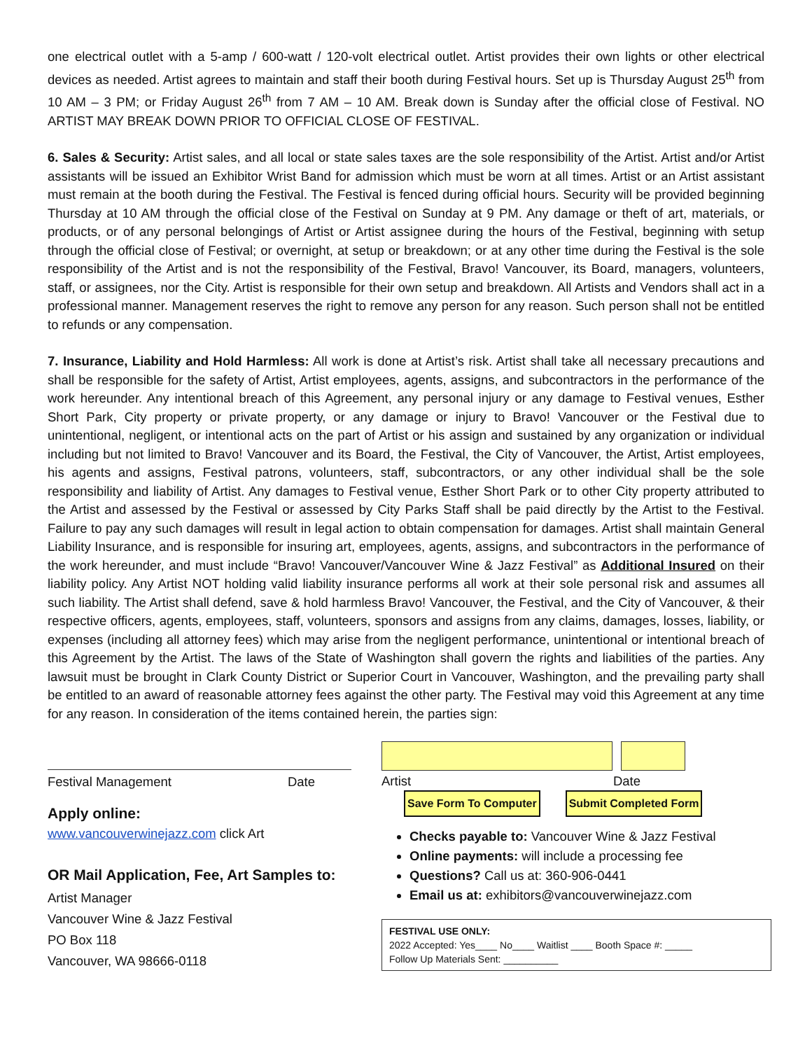one electrical outlet with a 5-amp / 600-watt / 120-volt electrical outlet. Artist provides their own lights or other electrical devices as needed. Artist agrees to maintain and staff their booth during Festival hours. Set up is Thursday August 25<sup>th</sup> from 10 AM – 3 PM; or Friday August 26<sup>th</sup> from 7 AM – 10 AM. Break down is Sunday after the official close of Festival. NO ARTIST MAY BREAK DOWN PRIOR TO OFFICIAL CLOSE OF FESTIVAL.
6. Sales & Security: Artist sales, and all local or state sales taxes are the sole responsibility of the Artist. Artist and/or Artist assistants will be issued an Exhibitor Wrist Band for admission which must be worn at all times. Artist or an Artist assistant must remain at the booth during the Festival. The Festival is fenced during official hours. Security will be provided beginning Thursday at 10 AM through the official close of the Festival on Sunday at 9 PM. Any damage or theft of art, materials, or products, or of any personal belongings of Artist or Artist assignee during the hours of the Festival, beginning with setup through the official close of Festival; or overnight, at setup or breakdown; or at any other time during the Festival is the sole responsibility of the Artist and is not the responsibility of the Festival, Bravo! Vancouver, its Board, managers, volunteers, staff, or assignees, nor the City. Artist is responsible for their own setup and breakdown. All Artists and Vendors shall act in a professional manner. Management reserves the right to remove any person for any reason. Such person shall not be entitled to refunds or any compensation.
7. Insurance, Liability and Hold Harmless: All work is done at Artist’s risk. Artist shall take all necessary precautions and shall be responsible for the safety of Artist, Artist employees, agents, assigns, and subcontractors in the performance of the work hereunder. Any intentional breach of this Agreement, any personal injury or any damage to Festival venues, Esther Short Park, City property or private property, or any damage or injury to Bravo! Vancouver or the Festival due to unintentional, negligent, or intentional acts on the part of Artist or his assign and sustained by any organization or individual including but not limited to Bravo! Vancouver and its Board, the Festival, the City of Vancouver, the Artist, Artist employees, his agents and assigns, Festival patrons, volunteers, staff, subcontractors, or any other individual shall be the sole responsibility and liability of Artist. Any damages to Festival venue, Esther Short Park or to other City property attributed to the Artist and assessed by the Festival or assessed by City Parks Staff shall be paid directly by the Artist to the Festival. Failure to pay any such damages will result in legal action to obtain compensation for damages. Artist shall maintain General Liability Insurance, and is responsible for insuring art, employees, agents, assigns, and subcontractors in the performance of the work hereunder, and must include “Bravo! Vancouver/Vancouver Wine & Jazz Festival” as Additional Insured on their liability policy. Any Artist NOT holding valid liability insurance performs all work at their sole personal risk and assumes all such liability. The Artist shall defend, save & hold harmless Bravo! Vancouver, the Festival, and the City of Vancouver, & their respective officers, agents, employees, staff, volunteers, sponsors and assigns from any claims, damages, losses, liability, or expenses (including all attorney fees) which may arise from the negligent performance, unintentional or intentional breach of this Agreement by the Artist. The laws of the State of Washington shall govern the rights and liabilities of the parties. Any lawsuit must be brought in Clark County District or Superior Court in Vancouver, Washington, and the prevailing party shall be entitled to an award of reasonable attorney fees against the other party. The Festival may void this Agreement at any time for any reason. In consideration of the items contained herein, the parties sign:
Festival Management Date
Apply online:
www.vancouverwinejazz.com click Art
OR Mail Application, Fee, Art Samples to:
Artist Manager
Vancouver Wine & Jazz Festival
PO Box 118
Vancouver, WA 98666-0118
Artist Date
Save Form To Computer Submit Completed Form
Checks payable to: Vancouver Wine & Jazz Festival
Online payments: will include a processing fee
Questions? Call us at: 360-906-0441
Email us at: exhibitors@vancouverwinejazz.com
FESTIVAL USE ONLY:
2022 Accepted: Yes____ No____ Waitlist ____ Booth Space #: _____
Follow Up Materials Sent: __________